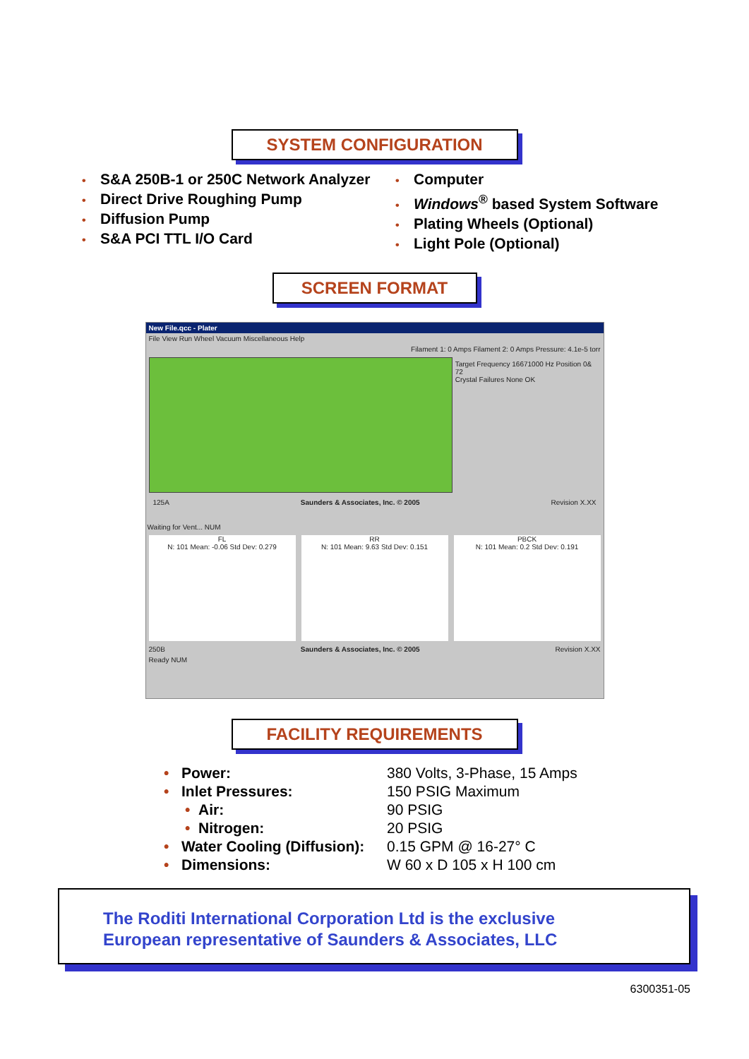SYSTEM CONFIGURATION
• S&A 250B-1 or 250C Network Analyzer
• Direct Drive Roughing Pump
• Diffusion Pump
• S&A PCI TTL I/O Card
• Computer
• Windows<sup>®</sup> based System Software
• Plating Wheels (Optional)
• Light Pole (Optional)
SCREEN FORMAT
New File.qcc - Plater
File View Run Wheel Vacuum Miscellaneous Help
Filament 1: 0 Amps Filament 2: 0 Amps Pressure: 4.1e-5 torr
Target Frequency 16671000 Hz Position 0& 72
Crystal Failures None OK
125A Saunders & Associates, Inc. © 2005 Revision X.XX
Waiting for Vent... NUM
FL
N: 101 Mean: -0.06 Std Dev: 0.279
RR
N: 101 Mean: 9.63 Std Dev: 0.151
PBCK
N: 101 Mean: 0.2 Std Dev: 0.191
250B Saunders & Associates, Inc. © 2005 Revision X.XX
Ready NUM
FACILITY REQUIREMENTS
| • Power: | 380 Volts, 3-Phase, 15 Amps |
| • Inlet Pressures: | 150 PSIG Maximum |
| • Air: | 90 PSIG |
| • Nitrogen: | 20 PSIG |
| • Water Cooling (Diffusion): | 0.15 GPM @ 16-27° C |
| • Dimensions: | W 60 x D 105 x H 100 cm |
The Roditi International Corporation Ltd is the exclusive
European representative of Saunders & Associates, LLC
6300351-05